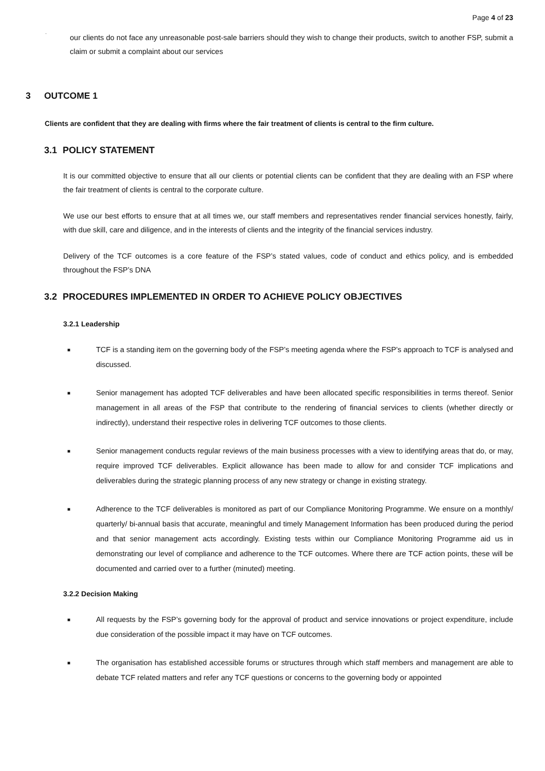Page 4 of 23
·
our clients do not face any unreasonable post-sale barriers should they wish to change their products, switch to another FSP, submit a claim or submit a complaint about our services
3 OUTCOME 1
Clients are confident that they are dealing with firms where the fair treatment of clients is central to the firm culture.
3.1 POLICY STATEMENT
It is our committed objective to ensure that all our clients or potential clients can be confident that they are dealing with an FSP where the fair treatment of clients is central to the corporate culture.
We use our best efforts to ensure that at all times we, our staff members and representatives render financial services honestly, fairly, with due skill, care and diligence, and in the interests of clients and the integrity of the financial services industry.
Delivery of the TCF outcomes is a core feature of the FSP’s stated values, code of conduct and ethics policy, and is embedded throughout the FSP’s DNA
3.2 PROCEDURES IMPLEMENTED IN ORDER TO ACHIEVE POLICY OBJECTIVES
3.2.1 Leadership
■ TCF is a standing item on the governing body of the FSP’s meeting agenda where the FSP’s approach to TCF is analysed and discussed.
■ Senior management has adopted TCF deliverables and have been allocated specific responsibilities in terms thereof. Senior management in all areas of the FSP that contribute to the rendering of financial services to clients (whether directly or indirectly), understand their respective roles in delivering TCF outcomes to those clients.
■ Senior management conducts regular reviews of the main business processes with a view to identifying areas that do, or may, require improved TCF deliverables. Explicit allowance has been made to allow for and consider TCF implications and deliverables during the strategic planning process of any new strategy or change in existing strategy.
■ Adherence to the TCF deliverables is monitored as part of our Compliance Monitoring Programme. We ensure on a monthly/ quarterly/ bi-annual basis that accurate, meaningful and timely Management Information has been produced during the period and that senior management acts accordingly. Existing tests within our Compliance Monitoring Programme aid us in demonstrating our level of compliance and adherence to the TCF outcomes. Where there are TCF action points, these will be documented and carried over to a further (minuted) meeting.
3.2.2 Decision Making
■ All requests by the FSP’s governing body for the approval of product and service innovations or project expenditure, include due consideration of the possible impact it may have on TCF outcomes.
■ The organisation has established accessible forums or structures through which staff members and management are able to debate TCF related matters and refer any TCF questions or concerns to the governing body or appointed